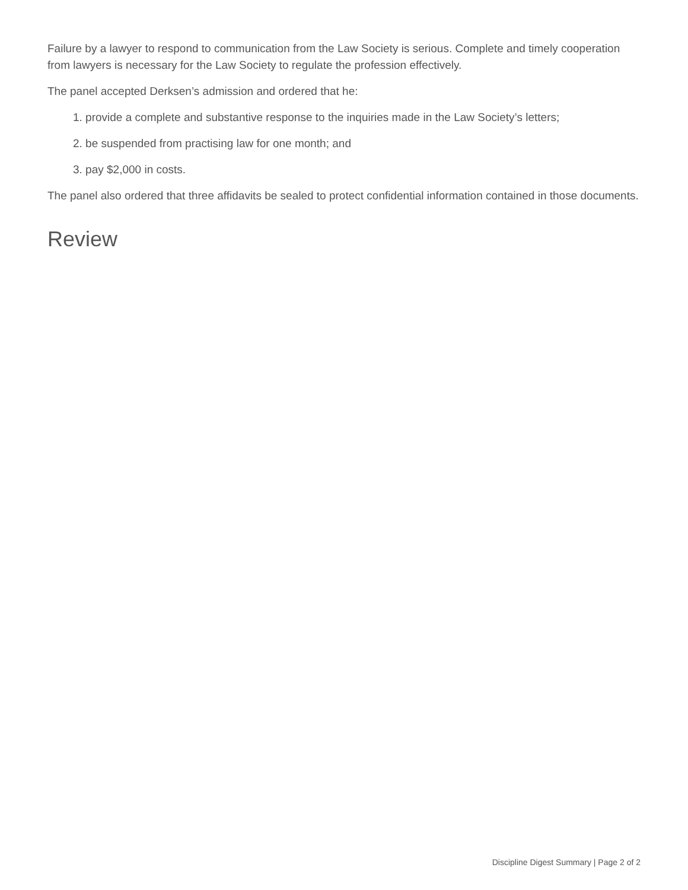Failure by a lawyer to respond to communication from the Law Society is serious. Complete and timely cooperation from lawyers is necessary for the Law Society to regulate the profession effectively.
The panel accepted Derksen’s admission and ordered that he:
1. provide a complete and substantive response to the inquiries made in the Law Society’s letters;
2. be suspended from practising law for one month; and
3. pay $2,000 in costs.
The panel also ordered that three affidavits be sealed to protect confidential information contained in those documents.
Review
Discipline Digest Summary | Page 2 of 2